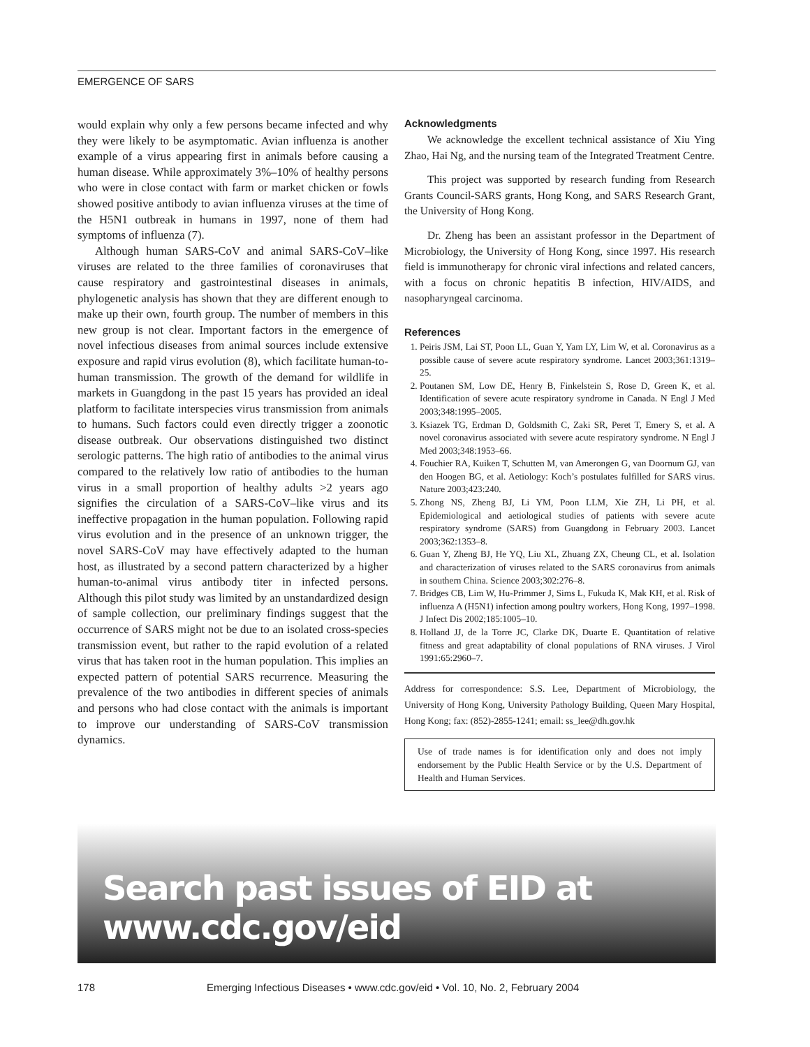EMERGENCE OF SARS
would explain why only a few persons became infected and why they were likely to be asymptomatic. Avian influenza is another example of a virus appearing first in animals before causing a human disease. While approximately 3%–10% of healthy persons who were in close contact with farm or market chicken or fowls showed positive antibody to avian influenza viruses at the time of the H5N1 outbreak in humans in 1997, none of them had symptoms of influenza (7).
Although human SARS-CoV and animal SARS-CoV–like viruses are related to the three families of coronaviruses that cause respiratory and gastrointestinal diseases in animals, phylogenetic analysis has shown that they are different enough to make up their own, fourth group. The number of members in this new group is not clear. Important factors in the emergence of novel infectious diseases from animal sources include extensive exposure and rapid virus evolution (8), which facilitate human-to-human transmission. The growth of the demand for wildlife in markets in Guangdong in the past 15 years has provided an ideal platform to facilitate interspecies virus transmission from animals to humans. Such factors could even directly trigger a zoonotic disease outbreak. Our observations distinguished two distinct serologic patterns. The high ratio of antibodies to the animal virus compared to the relatively low ratio of antibodies to the human virus in a small proportion of healthy adults >2 years ago signifies the circulation of a SARS-CoV–like virus and its ineffective propagation in the human population. Following rapid virus evolution and in the presence of an unknown trigger, the novel SARS-CoV may have effectively adapted to the human host, as illustrated by a second pattern characterized by a higher human-to-animal virus antibody titer in infected persons. Although this pilot study was limited by an unstandardized design of sample collection, our preliminary findings suggest that the occurrence of SARS might not be due to an isolated cross-species transmission event, but rather to the rapid evolution of a related virus that has taken root in the human population. This implies an expected pattern of potential SARS recurrence. Measuring the prevalence of the two antibodies in different species of animals and persons who had close contact with the animals is important to improve our understanding of SARS-CoV transmission dynamics.
Acknowledgments
We acknowledge the excellent technical assistance of Xiu Ying Zhao, Hai Ng, and the nursing team of the Integrated Treatment Centre.
This project was supported by research funding from Research Grants Council-SARS grants, Hong Kong, and SARS Research Grant, the University of Hong Kong.
Dr. Zheng has been an assistant professor in the Department of Microbiology, the University of Hong Kong, since 1997. His research field is immunotherapy for chronic viral infections and related cancers, with a focus on chronic hepatitis B infection, HIV/AIDS, and nasopharyngeal carcinoma.
References
1. Peiris JSM, Lai ST, Poon LL, Guan Y, Yam LY, Lim W, et al. Coronavirus as a possible cause of severe acute respiratory syndrome. Lancet 2003;361:1319–25.
2. Poutanen SM, Low DE, Henry B, Finkelstein S, Rose D, Green K, et al. Identification of severe acute respiratory syndrome in Canada. N Engl J Med 2003;348:1995–2005.
3. Ksiazek TG, Erdman D, Goldsmith C, Zaki SR, Peret T, Emery S, et al. A novel coronavirus associated with severe acute respiratory syndrome. N Engl J Med 2003;348:1953–66.
4. Fouchier RA, Kuiken T, Schutten M, van Amerongen G, van Doornum GJ, van den Hoogen BG, et al. Aetiology: Koch’s postulates fulfilled for SARS virus. Nature 2003;423:240.
5. Zhong NS, Zheng BJ, Li YM, Poon LLM, Xie ZH, Li PH, et al. Epidemiological and aetiological studies of patients with severe acute respiratory syndrome (SARS) from Guangdong in February 2003. Lancet 2003;362:1353–8.
6. Guan Y, Zheng BJ, He YQ, Liu XL, Zhuang ZX, Cheung CL, et al. Isolation and characterization of viruses related to the SARS coronavirus from animals in southern China. Science 2003;302:276–8.
7. Bridges CB, Lim W, Hu-Primmer J, Sims L, Fukuda K, Mak KH, et al. Risk of influenza A (H5N1) infection among poultry workers, Hong Kong, 1997–1998. J Infect Dis 2002;185:1005–10.
8. Holland JJ, de la Torre JC, Clarke DK, Duarte E. Quantitation of relative fitness and great adaptability of clonal populations of RNA viruses. J Virol 1991:65:2960–7.
Address for correspondence: S.S. Lee, Department of Microbiology, the University of Hong Kong, University Pathology Building, Queen Mary Hospital, Hong Kong; fax: (852)-2855-1241; email: ss_lee@dh.gov.hk
Use of trade names is for identification only and does not imply endorsement by the Public Health Service or by the U.S. Department of Health and Human Services.
Search past issues of EID at www.cdc.gov/eid
178 Emerging Infectious Diseases • www.cdc.gov/eid • Vol. 10, No. 2, February 2004